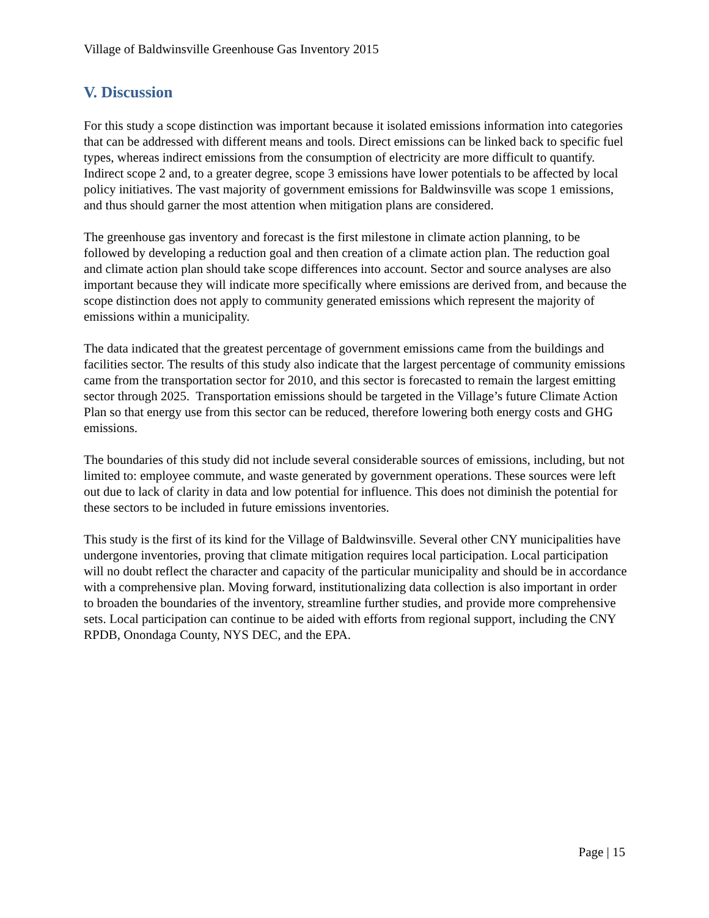Village of Baldwinsville Greenhouse Gas Inventory 2015
V. Discussion
For this study a scope distinction was important because it isolated emissions information into categories that can be addressed with different means and tools. Direct emissions can be linked back to specific fuel types, whereas indirect emissions from the consumption of electricity are more difficult to quantify. Indirect scope 2 and, to a greater degree, scope 3 emissions have lower potentials to be affected by local policy initiatives. The vast majority of government emissions for Baldwinsville was scope 1 emissions, and thus should garner the most attention when mitigation plans are considered.
The greenhouse gas inventory and forecast is the first milestone in climate action planning, to be followed by developing a reduction goal and then creation of a climate action plan. The reduction goal and climate action plan should take scope differences into account. Sector and source analyses are also important because they will indicate more specifically where emissions are derived from, and because the scope distinction does not apply to community generated emissions which represent the majority of emissions within a municipality.
The data indicated that the greatest percentage of government emissions came from the buildings and facilities sector. The results of this study also indicate that the largest percentage of community emissions came from the transportation sector for 2010, and this sector is forecasted to remain the largest emitting sector through 2025. Transportation emissions should be targeted in the Village’s future Climate Action Plan so that energy use from this sector can be reduced, therefore lowering both energy costs and GHG emissions.
The boundaries of this study did not include several considerable sources of emissions, including, but not limited to: employee commute, and waste generated by government operations. These sources were left out due to lack of clarity in data and low potential for influence. This does not diminish the potential for these sectors to be included in future emissions inventories.
This study is the first of its kind for the Village of Baldwinsville. Several other CNY municipalities have undergone inventories, proving that climate mitigation requires local participation. Local participation will no doubt reflect the character and capacity of the particular municipality and should be in accordance with a comprehensive plan. Moving forward, institutionalizing data collection is also important in order to broaden the boundaries of the inventory, streamline further studies, and provide more comprehensive sets. Local participation can continue to be aided with efforts from regional support, including the CNY RPDB, Onondaga County, NYS DEC, and the EPA.
Page | 15